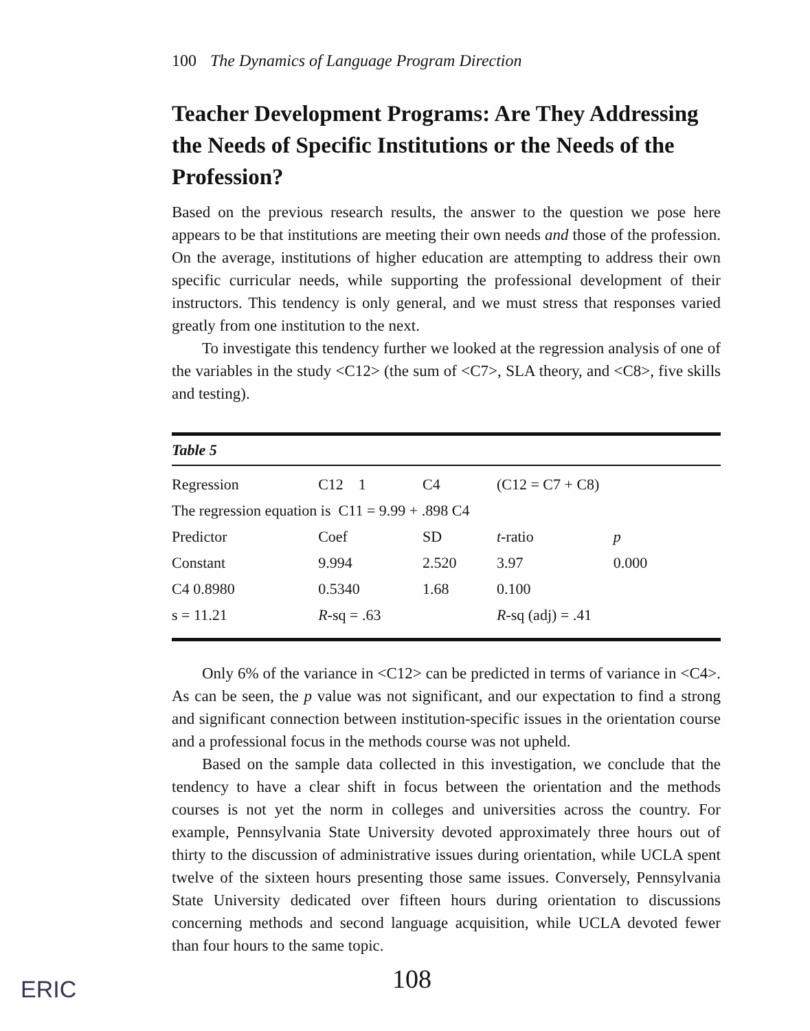100 The Dynamics of Language Program Direction
Teacher Development Programs: Are They Addressing the Needs of Specific Institutions or the Needs of the Profession?
Based on the previous research results, the answer to the question we pose here appears to be that institutions are meeting their own needs and those of the profession. On the average, institutions of higher education are attempting to address their own specific curricular needs, while supporting the professional development of their instructors. This tendency is only general, and we must stress that responses varied greatly from one institution to the next.
To investigate this tendency further we looked at the regression analysis of one of the variables in the study <C12> (the sum of <C7>, SLA theory, and <C8>, five skills and testing).
Table 5
| Regression | C12 1 | C4 | (C12 = C7 + C8) | |
| The regression equation is C11 = 9.99 + .898 C4 | | | | |
| Predictor | Coef | SD | t -ratio | p |
| Constant | 9.994 | 2.520 | 3.97 | 0.000 |
| C4 0.8980 | 0.5340 | 1.68 | 0.100 | |
| s = 11.21 | R -sq = .63 | | R -sq (adj) = .41 | |
Only 6% of the variance in <C12> can be predicted in terms of variance in <C4>. As can be seen, the p value was not significant, and our expectation to find a strong and significant connection between institution-specific issues in the orientation course and a professional focus in the methods course was not upheld.
Based on the sample data collected in this investigation, we conclude that the tendency to have a clear shift in focus between the orientation and the methods courses is not yet the norm in colleges and universities across the country. For example, Pennsylvania State University devoted approximately three hours out of thirty to the discussion of administrative issues during orientation, while UCLA spent twelve of the sixteen hours presenting those same issues. Conversely, Pennsylvania State University dedicated over fifteen hours during orientation to discussions concerning methods and second language acquisition, while UCLA devoted fewer than four hours to the same topic.
108
ERIC